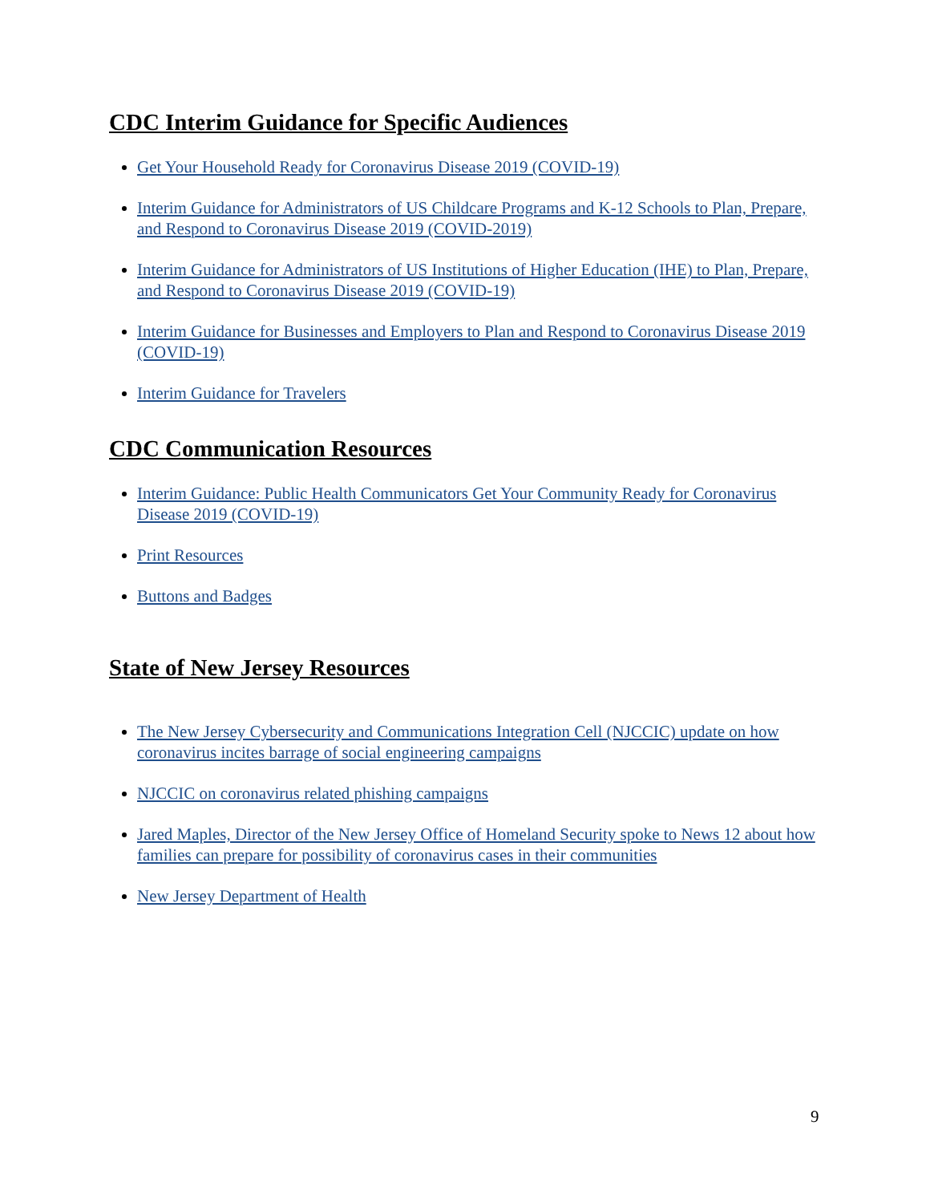CDC Interim Guidance for Specific Audiences
Get Your Household Ready for Coronavirus Disease 2019 (COVID-19)
Interim Guidance for Administrators of US Childcare Programs and K-12 Schools to Plan, Prepare, and Respond to Coronavirus Disease 2019 (COVID-2019)
Interim Guidance for Administrators of US Institutions of Higher Education (IHE) to Plan, Prepare, and Respond to Coronavirus Disease 2019 (COVID-19)
Interim Guidance for Businesses and Employers to Plan and Respond to Coronavirus Disease 2019 (COVID-19)
Interim Guidance for Travelers
CDC Communication Resources
Interim Guidance: Public Health Communicators Get Your Community Ready for Coronavirus Disease 2019 (COVID-19)
Print Resources
Buttons and Badges
State of New Jersey Resources
The New Jersey Cybersecurity and Communications Integration Cell (NJCCIC) update on how coronavirus incites barrage of social engineering campaigns
NJCCIC on coronavirus related phishing campaigns
Jared Maples, Director of the New Jersey Office of Homeland Security spoke to News 12 about how families can prepare for possibility of coronavirus cases in their communities
New Jersey Department of Health
9